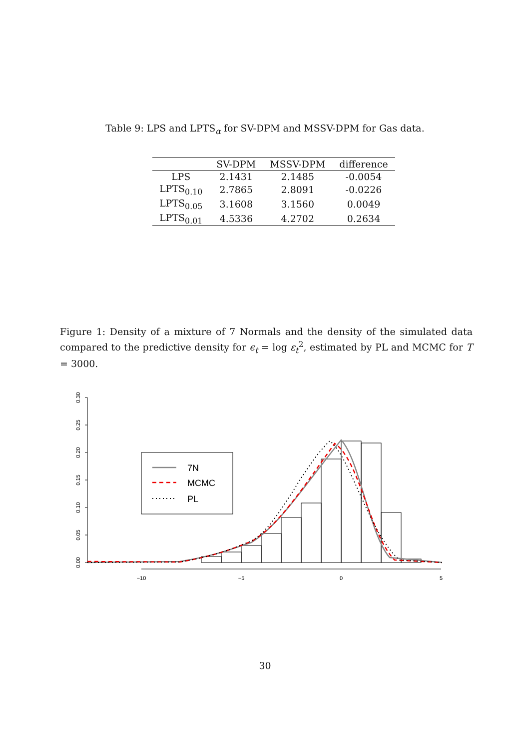Table 9: LPS and LPTS<sub>α</sub> for SV-DPM and MSSV-DPM for Gas data.
| | SV-DPM | MSSV-DPM | difference |
| --- | --- | --- | --- |
| LPS | 2.1431 | 2.1485 | -0.0054 |
| LPTS<sub>0.10</sub> | 2.7865 | 2.8091 | -0.0226 |
| LPTS<sub>0.05</sub> | 3.1608 | 3.1560 | 0.0049 |
| LPTS<sub>0.01</sub> | 4.5336 | 4.2702 | 0.2634 |
Figure 1: Density of a mixture of 7 Normals and the density of the simulated data compared to the predictive density for ϵ<sub>t</sub> = log ε<sub>t</sub><sup>2</sup>, estimated by PL and MCMC for T = 3000.
0.00
0.05
0.10
0.15
0.20
0.25
0.30
−10
−5
0
5
7N
MCMC
PL
30